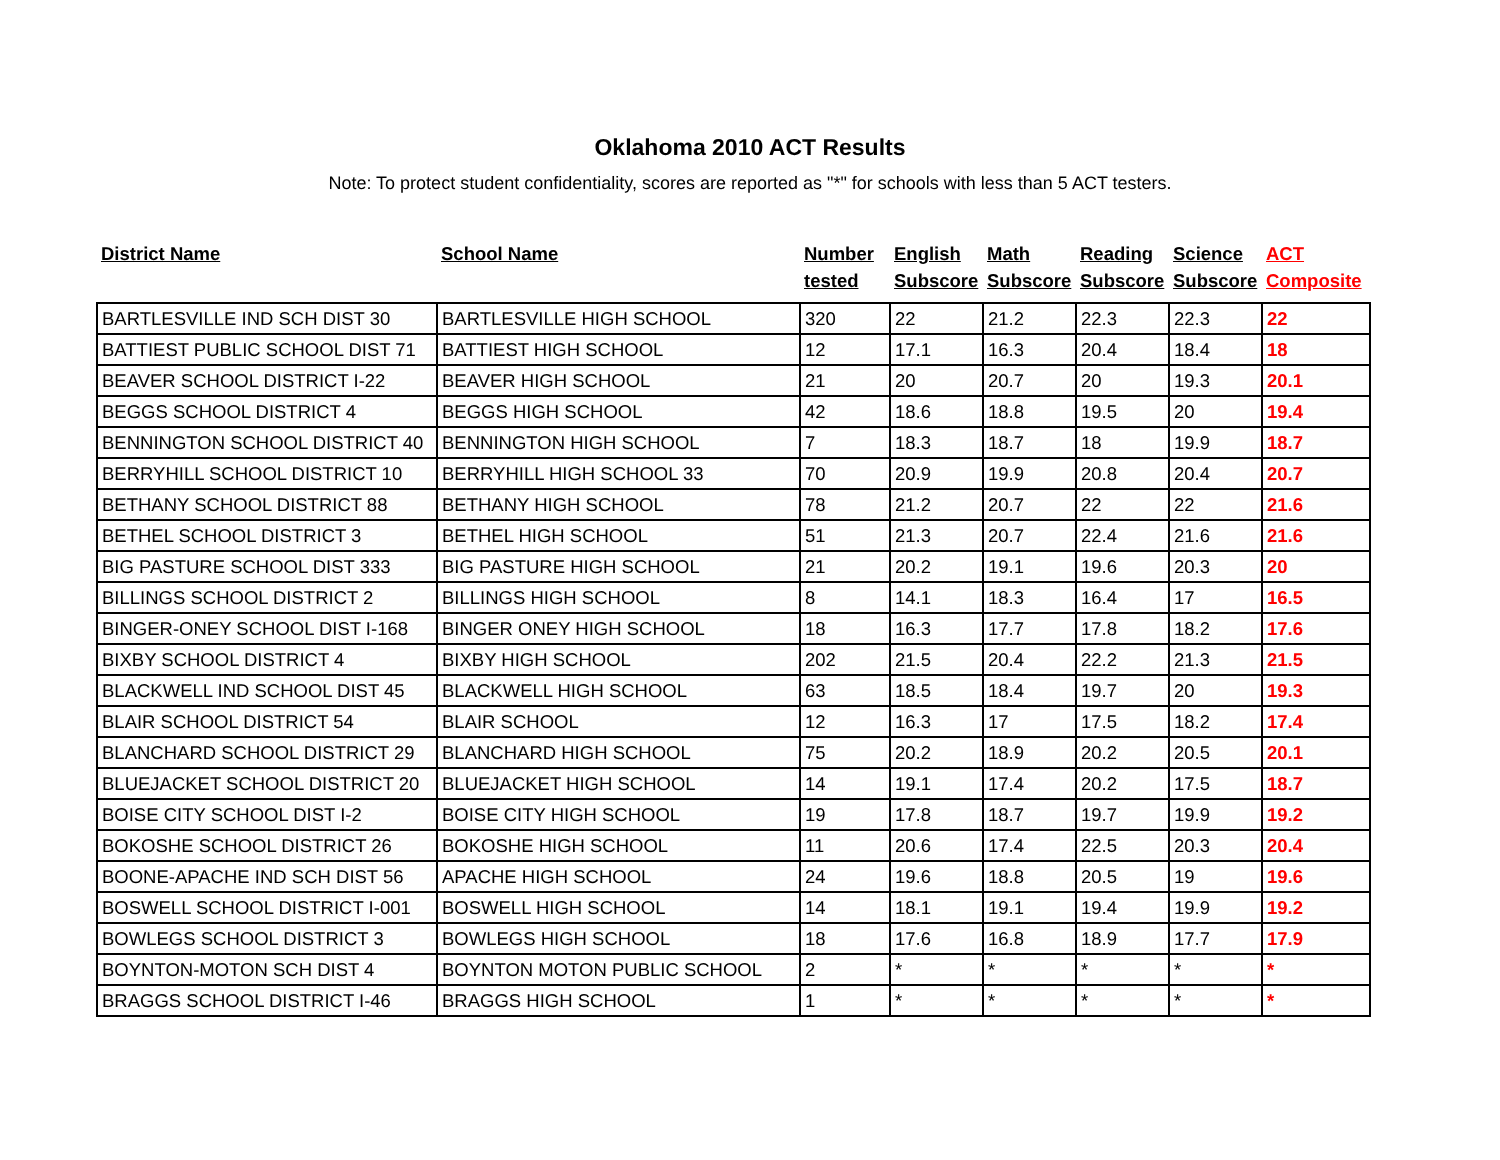Oklahoma 2010 ACT Results
Note: To protect student confidentiality, scores are reported as "*" for schools with less than 5 ACT testers.
| District Name | School Name | Number tested | English Subscore | Math Subscore | Reading Subscore | Science Subscore | ACT Composite |
| --- | --- | --- | --- | --- | --- | --- | --- |
| BARTLESVILLE IND SCH DIST 30 | BARTLESVILLE HIGH SCHOOL | 320 | 22 | 21.2 | 22.3 | 22.3 | 22 |
| BATTIEST PUBLIC SCHOOL DIST 71 | BATTIEST HIGH SCHOOL | 12 | 17.1 | 16.3 | 20.4 | 18.4 | 18 |
| BEAVER SCHOOL DISTRICT I-22 | BEAVER HIGH SCHOOL | 21 | 20 | 20.7 | 20 | 19.3 | 20.1 |
| BEGGS SCHOOL DISTRICT 4 | BEGGS HIGH SCHOOL | 42 | 18.6 | 18.8 | 19.5 | 20 | 19.4 |
| BENNINGTON SCHOOL DISTRICT 40 | BENNINGTON HIGH SCHOOL | 7 | 18.3 | 18.7 | 18 | 19.9 | 18.7 |
| BERRYHILL SCHOOL DISTRICT 10 | BERRYHILL HIGH SCHOOL 33 | 70 | 20.9 | 19.9 | 20.8 | 20.4 | 20.7 |
| BETHANY SCHOOL DISTRICT 88 | BETHANY HIGH SCHOOL | 78 | 21.2 | 20.7 | 22 | 22 | 21.6 |
| BETHEL SCHOOL DISTRICT 3 | BETHEL HIGH SCHOOL | 51 | 21.3 | 20.7 | 22.4 | 21.6 | 21.6 |
| BIG PASTURE SCHOOL DIST 333 | BIG PASTURE HIGH SCHOOL | 21 | 20.2 | 19.1 | 19.6 | 20.3 | 20 |
| BILLINGS SCHOOL DISTRICT 2 | BILLINGS HIGH SCHOOL | 8 | 14.1 | 18.3 | 16.4 | 17 | 16.5 |
| BINGER-ONEY SCHOOL DIST I-168 | BINGER ONEY HIGH SCHOOL | 18 | 16.3 | 17.7 | 17.8 | 18.2 | 17.6 |
| BIXBY SCHOOL DISTRICT 4 | BIXBY HIGH SCHOOL | 202 | 21.5 | 20.4 | 22.2 | 21.3 | 21.5 |
| BLACKWELL IND SCHOOL DIST 45 | BLACKWELL HIGH SCHOOL | 63 | 18.5 | 18.4 | 19.7 | 20 | 19.3 |
| BLAIR SCHOOL DISTRICT 54 | BLAIR SCHOOL | 12 | 16.3 | 17 | 17.5 | 18.2 | 17.4 |
| BLANCHARD SCHOOL DISTRICT 29 | BLANCHARD HIGH SCHOOL | 75 | 20.2 | 18.9 | 20.2 | 20.5 | 20.1 |
| BLUEJACKET SCHOOL DISTRICT 20 | BLUEJACKET HIGH SCHOOL | 14 | 19.1 | 17.4 | 20.2 | 17.5 | 18.7 |
| BOISE CITY SCHOOL DIST I-2 | BOISE CITY HIGH SCHOOL | 19 | 17.8 | 18.7 | 19.7 | 19.9 | 19.2 |
| BOKOSHE SCHOOL DISTRICT 26 | BOKOSHE HIGH SCHOOL | 11 | 20.6 | 17.4 | 22.5 | 20.3 | 20.4 |
| BOONE-APACHE IND SCH DIST 56 | APACHE HIGH SCHOOL | 24 | 19.6 | 18.8 | 20.5 | 19 | 19.6 |
| BOSWELL SCHOOL DISTRICT I-001 | BOSWELL HIGH SCHOOL | 14 | 18.1 | 19.1 | 19.4 | 19.9 | 19.2 |
| BOWLEGS SCHOOL DISTRICT 3 | BOWLEGS HIGH SCHOOL | 18 | 17.6 | 16.8 | 18.9 | 17.7 | 17.9 |
| BOYNTON-MOTON SCH DIST 4 | BOYNTON MOTON PUBLIC SCHOOL | 2 | * | * | * | * | * |
| BRAGGS SCHOOL DISTRICT I-46 | BRAGGS HIGH SCHOOL | 1 | * | * | * | * | * |